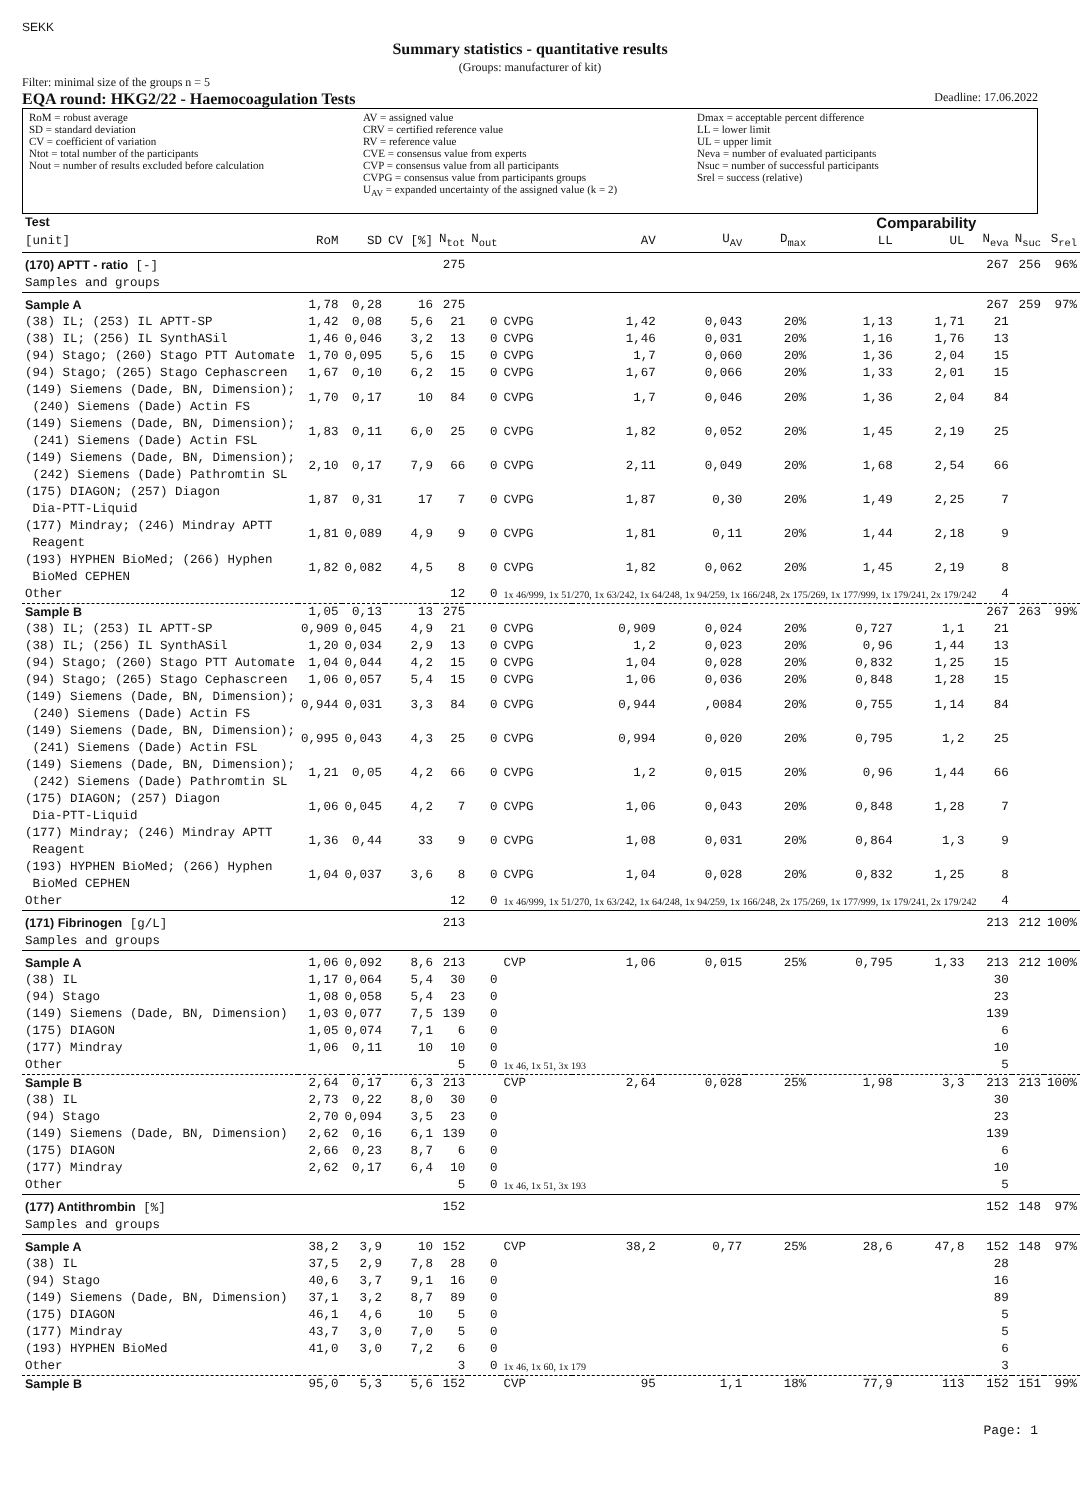SEKK
Summary statistics - quantitative results
(Groups: manufacturer of kit)
Filter: minimal size of the groups n = 5
EQA round: HKG2/22 - Haemocoagulation Tests Deadline: 17.06.2022
RoM = robust average
SD = standard deviation
CV = coefficient of variation
Ntot = total number of the participants
Nout = number of results excluded before calculation
AV = assigned value
CRV = certified reference value
RV = reference value
CVE = consensus value from experts
CVP = consensus value from all participants
CVPG = consensus value from participants groups
U<sub>AV</sub> = expanded uncertainty of the assigned value (k = 2)
Dmax = acceptable percent difference
LL = lower limit
UL = upper limit
Neva = number of evaluated participants
Nsuc = number of successful participants
Srel = success (relative)
| Test | | | | | | | | | Comparability | | | | | | |
| --- | --- | --- | --- | --- | --- | --- | --- | --- | --- | --- | --- | --- | --- | --- | --- |
| [unit] | RoM | SD | CV [%] | N<sub>tot</sub> | N<sub>out</sub> | | AV | U<sub>AV</sub> | D<sub>max</sub> | LL | UL | | N<sub>eva</sub> | N<sub>suc</sub> | S<sub>rel</sub> |
| (170) APTT - ratio [-] | | | | 275 | | | | | | | | | 267 | 256 | 96% |
| Samples and groups | | | | | | | | | | | | | | | |
| Sample A | 1,78 | 0,28 | 16 | 275 | | | | | | | | | 267 | 259 | 97% |
| (38) IL; (253) IL APTT-SP | 1,42 | 0,08 | 5,6 | 21 | 0 | CVPG | 1,42 | 0,043 | 20% | 1,13 | 1,71 | | 21 | | |
| (38) IL; (256) IL SynthASil | 1,46 | 0,046 | 3,2 | 13 | 0 | CVPG | 1,46 | 0,031 | 20% | 1,16 | 1,76 | | 13 | | |
| (94) Stago; (260) Stago PTT Automate | 1,70 | 0,095 | 5,6 | 15 | 0 | CVPG | 1,7 | 0,060 | 20% | 1,36 | 2,04 | | 15 | | |
| (94) Stago; (265) Stago Cephascreen | 1,67 | 0,10 | 6,2 | 15 | 0 | CVPG | 1,67 | 0,066 | 20% | 1,33 | 2,01 | | 15 | | |
| (149) Siemens (Dade, BN, Dimension); (240) Siemens (Dade) Actin FS | 1,70 | 0,17 | 10 | 84 | 0 | CVPG | 1,7 | 0,046 | 20% | 1,36 | 2,04 | | 84 | | |
| (149) Siemens (Dade, BN, Dimension); (241) Siemens (Dade) Actin FSL | 1,83 | 0,11 | 6,0 | 25 | 0 | CVPG | 1,82 | 0,052 | 20% | 1,45 | 2,19 | | 25 | | |
| (149) Siemens (Dade, BN, Dimension); (242) Siemens (Dade) Pathromtin SL | 2,10 | 0,17 | 7,9 | 66 | 0 | CVPG | 2,11 | 0,049 | 20% | 1,68 | 2,54 | | 66 | | |
| (175) DIAGON; (257) Diagon Dia-PTT-Liquid | 1,87 | 0,31 | 17 | 7 | 0 | CVPG | 1,87 | 0,30 | 20% | 1,49 | 2,25 | | 7 | | |
| (177) Mindray; (246) Mindray APTT Reagent | 1,81 | 0,089 | 4,9 | 9 | 0 | CVPG | 1,81 | 0,11 | 20% | 1,44 | 2,18 | | 9 | | |
| (193) HYPHEN BioMed; (266) Hyphen BioMed CEPHEN | 1,82 | 0,082 | 4,5 | 8 | 0 | CVPG | 1,82 | 0,062 | 20% | 1,45 | 2,19 | | 8 | | |
| Other | | | | 12 | 0 | 1x 46/999, 1x 51/270, 1x 63/242, 1x 64/248, 1x 94/259, 1x 166/248, 2x 175/269, 1x 177/999, 1x 179/241, 2x 179/242 | | | | | | | 4 | | |
| Sample B | 1,05 | 0,13 | 13 | 275 | | | | | | | | | 267 | 263 | 99% |
| (38) IL; (253) IL APTT-SP | 0,909 | 0,045 | 4,9 | 21 | 0 | CVPG | 0,909 | 0,024 | 20% | 0,727 | 1,1 | | 21 | | |
| (38) IL; (256) IL SynthASil | 1,20 | 0,034 | 2,9 | 13 | 0 | CVPG | 1,2 | 0,023 | 20% | 0,96 | 1,44 | | 13 | | |
| (94) Stago; (260) Stago PTT Automate | 1,04 | 0,044 | 4,2 | 15 | 0 | CVPG | 1,04 | 0,028 | 20% | 0,832 | 1,25 | | 15 | | |
| (94) Stago; (265) Stago Cephascreen | 1,06 | 0,057 | 5,4 | 15 | 0 | CVPG | 1,06 | 0,036 | 20% | 0,848 | 1,28 | | 15 | | |
| (149) Siemens (Dade, BN, Dimension); (240) Siemens (Dade) Actin FS | 0,944 | 0,031 | 3,3 | 84 | 0 | CVPG | 0,944 | ,0084 | 20% | 0,755 | 1,14 | | 84 | | |
| (149) Siemens (Dade, BN, Dimension); (241) Siemens (Dade) Actin FSL | 0,995 | 0,043 | 4,3 | 25 | 0 | CVPG | 0,994 | 0,020 | 20% | 0,795 | 1,2 | | 25 | | |
| (149) Siemens (Dade, BN, Dimension); (242) Siemens (Dade) Pathromtin SL | 1,21 | 0,05 | 4,2 | 66 | 0 | CVPG | 1,2 | 0,015 | 20% | 0,96 | 1,44 | | 66 | | |
| (175) DIAGON; (257) Diagon Dia-PTT-Liquid | 1,06 | 0,045 | 4,2 | 7 | 0 | CVPG | 1,06 | 0,043 | 20% | 0,848 | 1,28 | | 7 | | |
| (177) Mindray; (246) Mindray APTT Reagent | 1,36 | 0,44 | 33 | 9 | 0 | CVPG | 1,08 | 0,031 | 20% | 0,864 | 1,3 | | 9 | | |
| (193) HYPHEN BioMed; (266) Hyphen BioMed CEPHEN | 1,04 | 0,037 | 3,6 | 8 | 0 | CVPG | 1,04 | 0,028 | 20% | 0,832 | 1,25 | | 8 | | |
| Other | | | | 12 | 0 | 1x 46/999, 1x 51/270, 1x 63/242, 1x 64/248, 1x 94/259, 1x 166/248, 2x 175/269, 1x 177/999, 1x 179/241, 2x 179/242 | | | | | | | 4 | | |
| (171) Fibrinogen [g/L] | | | | 213 | | | | | | | | | 213 | 212 | 100% |
| Samples and groups | | | | | | | | | | | | | | | |
| Sample A | 1,06 | 0,092 | 8,6 | 213 | | CVP | 1,06 | 0,015 | 25% | 0,795 | 1,33 | | 213 | 212 | 100% |
| (38) IL | 1,17 | 0,064 | 5,4 | 30 | 0 | | | | | | | | 30 | | |
| (94) Stago | 1,08 | 0,058 | 5,4 | 23 | 0 | | | | | | | | 23 | | |
| (149) Siemens (Dade, BN, Dimension) | 1,03 | 0,077 | 7,5 | 139 | 0 | | | | | | | | 139 | | |
| (175) DIAGON | 1,05 | 0,074 | 7,1 | 6 | 0 | | | | | | | | 6 | | |
| (177) Mindray | 1,06 | 0,11 | 10 | 10 | 0 | | | | | | | | 10 | | |
| Other | | | | 5 | 0 | 1x 46, 1x 51, 3x 193 | | | | | | | 5 | | |
| Sample B | 2,64 | 0,17 | 6,3 | 213 | | CVP | 2,64 | 0,028 | 25% | 1,98 | 3,3 | | 213 | 213 | 100% |
| (38) IL | 2,73 | 0,22 | 8,0 | 30 | 0 | | | | | | | | 30 | | |
| (94) Stago | 2,70 | 0,094 | 3,5 | 23 | 0 | | | | | | | | 23 | | |
| (149) Siemens (Dade, BN, Dimension) | 2,62 | 0,16 | 6,1 | 139 | 0 | | | | | | | | 139 | | |
| (175) DIAGON | 2,66 | 0,23 | 8,7 | 6 | 0 | | | | | | | | 6 | | |
| (177) Mindray | 2,62 | 0,17 | 6,4 | 10 | 0 | | | | | | | | 10 | | |
| Other | | | | 5 | 0 | 1x 46, 1x 51, 3x 193 | | | | | | | 5 | | |
| (177) Antithrombin [%] | | | | 152 | | | | | | | | | 152 | 148 | 97% |
| Samples and groups | | | | | | | | | | | | | | | |
| Sample A | 38,2 | 3,9 | 10 | 152 | | CVP | 38,2 | 0,77 | 25% | 28,6 | 47,8 | | 152 | 148 | 97% |
| (38) IL | 37,5 | 2,9 | 7,8 | 28 | 0 | | | | | | | | 28 | | |
| (94) Stago | 40,6 | 3,7 | 9,1 | 16 | 0 | | | | | | | | 16 | | |
| (149) Siemens (Dade, BN, Dimension) | 37,1 | 3,2 | 8,7 | 89 | 0 | | | | | | | | 89 | | |
| (175) DIAGON | 46,1 | 4,6 | 10 | 5 | 0 | | | | | | | | 5 | | |
| (177) Mindray | 43,7 | 3,0 | 7,0 | 5 | 0 | | | | | | | | 5 | | |
| (193) HYPHEN BioMed | 41,0 | 3,0 | 7,2 | 6 | 0 | | | | | | | | 6 | | |
| Other | | | | 3 | 0 | 1x 46, 1x 60, 1x 179 | | | | | | | 3 | | |
| Sample B | 95,0 | 5,3 | 5,6 | 152 | | CVP | 95 | 1,1 | 18% | 77,9 | 113 | | 152 | 151 | 99% |
Page: 1